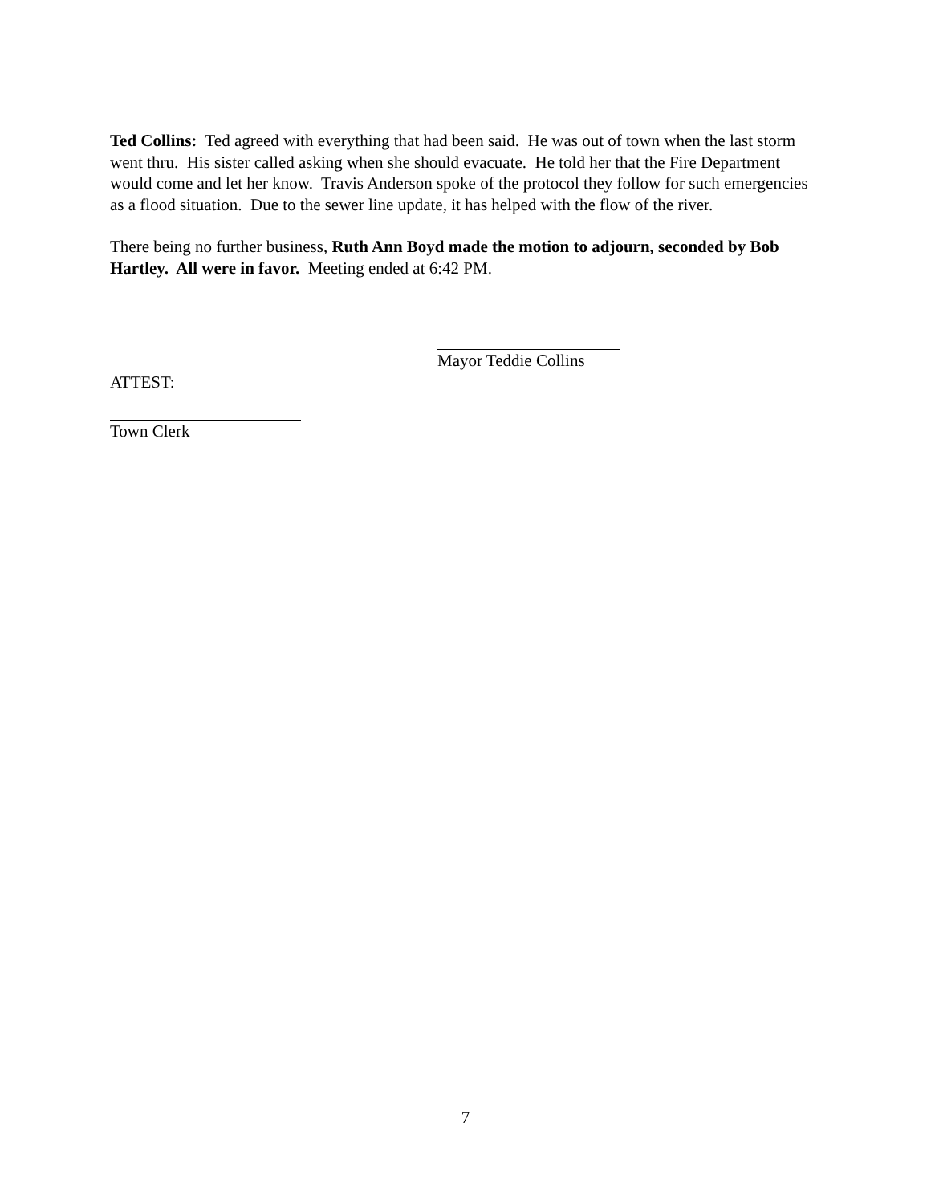Ted Collins: Ted agreed with everything that had been said. He was out of town when the last storm went thru. His sister called asking when she should evacuate. He told her that the Fire Department would come and let her know. Travis Anderson spoke of the protocol they follow for such emergencies as a flood situation. Due to the sewer line update, it has helped with the flow of the river.
There being no further business, Ruth Ann Boyd made the motion to adjourn, seconded by Bob Hartley. All were in favor. Meeting ended at 6:42 PM.
Mayor Teddie Collins
ATTEST:
Town Clerk
7